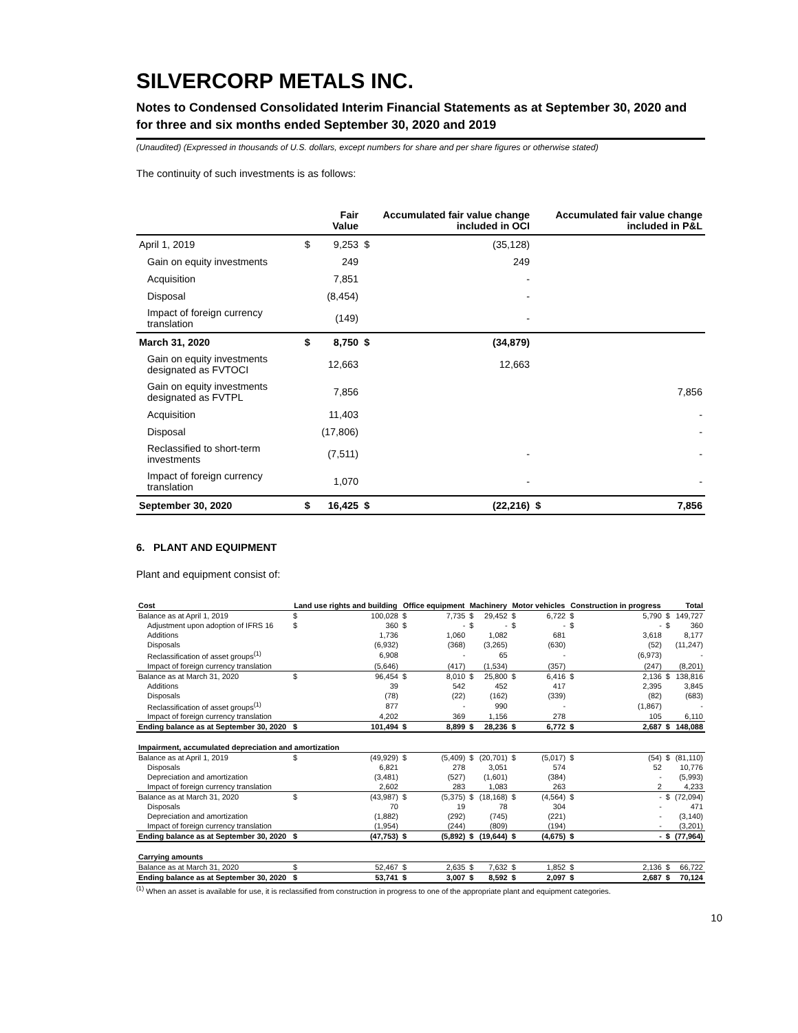SILVERCORP METALS INC.
Notes to Condensed Consolidated Interim Financial Statements as at September 30, 2020 and for three and six months ended September 30, 2020 and 2019
(Unaudited) (Expressed in thousands of U.S. dollars, except numbers for share and per share figures or otherwise stated)
The continuity of such investments is as follows:
| | | Fair Value | | Accumulated fair value change included in OCI | | Accumulated fair value change included in P&L |
| --- | --- | --- | --- | --- | --- | --- |
| April 1, 2019 | $ | 9,253 | $ | (35,128) | | |
| Gain on equity investments | | 249 | | 249 | | |
| Acquisition | | 7,851 | | - | | |
| Disposal | | (8,454) | | - | | |
| Impact of foreign currency translation | | (149) | | - | | |
| March 31, 2020 | $ | 8,750 | $ | (34,879) | | |
| Gain on equity investments designated as FVTOCI | | 12,663 | | 12,663 | | |
| Gain on equity investments designated as FVTPL | | 7,856 | | | | 7,856 |
| Acquisition | | 11,403 | | | | - |
| Disposal | | (17,806) | | | | - |
| Reclassified to short-term investments | | (7,511) | | - | | - |
| Impact of foreign currency translation | | 1,070 | | - | | - |
| September 30, 2020 | $ | 16,425 | $ | (22,216) | $ | 7,856 |
6. PLANT AND EQUIPMENT
Plant and equipment consist of:
| Cost | Land use rights and building | | Office equipment | | Machinery | | Motor vehicles | | Construction in progress | | Total | |
| --- | --- | --- | --- | --- | --- | --- | --- | --- | --- | --- | --- | --- |
| Balance as at April 1, 2019 | $ | 100,028 | $ | 7,735 | $ | 29,452 | $ | 6,722 | $ | 5,790 | $ | 149,727 |
| Adjustment upon adoption of IFRS 16 | $ | 360 | $ | - | $ | - | $ | - | $ | - | $ | 360 |
| Additions | | 1,736 | | 1,060 | | 1,082 | | 681 | | 3,618 | | 8,177 |
| Disposals | | (6,932) | | (368) | | (3,265) | | (630) | | (52) | | (11,247) |
| Reclassification of asset groups<sup>(1)</sup> | | 6,908 | | - | | 65 | | - | | (6,973) | | - |
| Impact of foreign currency translation | | (5,646) | | (417) | | (1,534) | | (357) | | (247) | | (8,201) |
| Balance as at March 31, 2020 | $ | 96,454 | $ | 8,010 | $ | 25,800 | $ | 6,416 | $ | 2,136 | $ | 138,816 |
| Additions | | 39 | | 542 | | 452 | | 417 | | 2,395 | | 3,845 |
| Disposals | | (78) | | (22) | | (162) | | (339) | | (82) | | (683) |
| Reclassification of asset groups<sup>(1)</sup> | | 877 | | - | | 990 | | - | | (1,867) | | - |
| Impact of foreign currency translation | | 4,202 | | 369 | | 1,156 | | 278 | | 105 | | 6,110 |
| Ending balance as at September 30, 2020 | $ | 101,494 | $ | 8,899 | $ | 28,236 | $ | 6,772 | $ | 2,687 | $ | 148,088 |
| Impairment, accumulated depreciation and amortization | | | | | | | | | | | | |
| Balance as at April 1, 2019 | $ | (49,929) | $ | (5,409) | $ | (20,701) | $ | (5,017) | $ | (54) | $ | (81,110) |
| Disposals | | 6,821 | | 278 | | 3,051 | | 574 | | 52 | | 10,776 |
| Depreciation and amortization | | (3,481) | | (527) | | (1,601) | | (384) | | - | | (5,993) |
| Impact of foreign currency translation | | 2,602 | | 283 | | 1,083 | | 263 | | 2 | | 4,233 |
| Balance as at March 31, 2020 | $ | (43,987) | $ | (5,375) | $ | (18,168) | $ | (4,564) | $ | - | $ | (72,094) |
| Disposals | | 70 | | 19 | | 78 | | 304 | | - | | 471 |
| Depreciation and amortization | | (1,882) | | (292) | | (745) | | (221) | | - | | (3,140) |
| Impact of foreign currency translation | | (1,954) | | (244) | | (809) | | (194) | | - | | (3,201) |
| Ending balance as at September 30, 2020 | $ | (47,753) | $ | (5,892) | $ | (19,644) | $ | (4,675) | $ | - | $ | (77,964) |
| Carrying amounts | | | | | | | | | | | | |
| Balance as at March 31, 2020 | $ | 52,467 | $ | 2,635 | $ | 7,632 | $ | 1,852 | $ | 2,136 | $ | 66,722 |
| Ending balance as at September 30, 2020 | $ | 53,741 | $ | 3,007 | $ | 8,592 | $ | 2,097 | $ | 2,687 | $ | 70,124 |
<sup>(1)</sup> When an asset is available for use, it is reclassified from construction in progress to one of the appropriate plant and equipment categories.
10